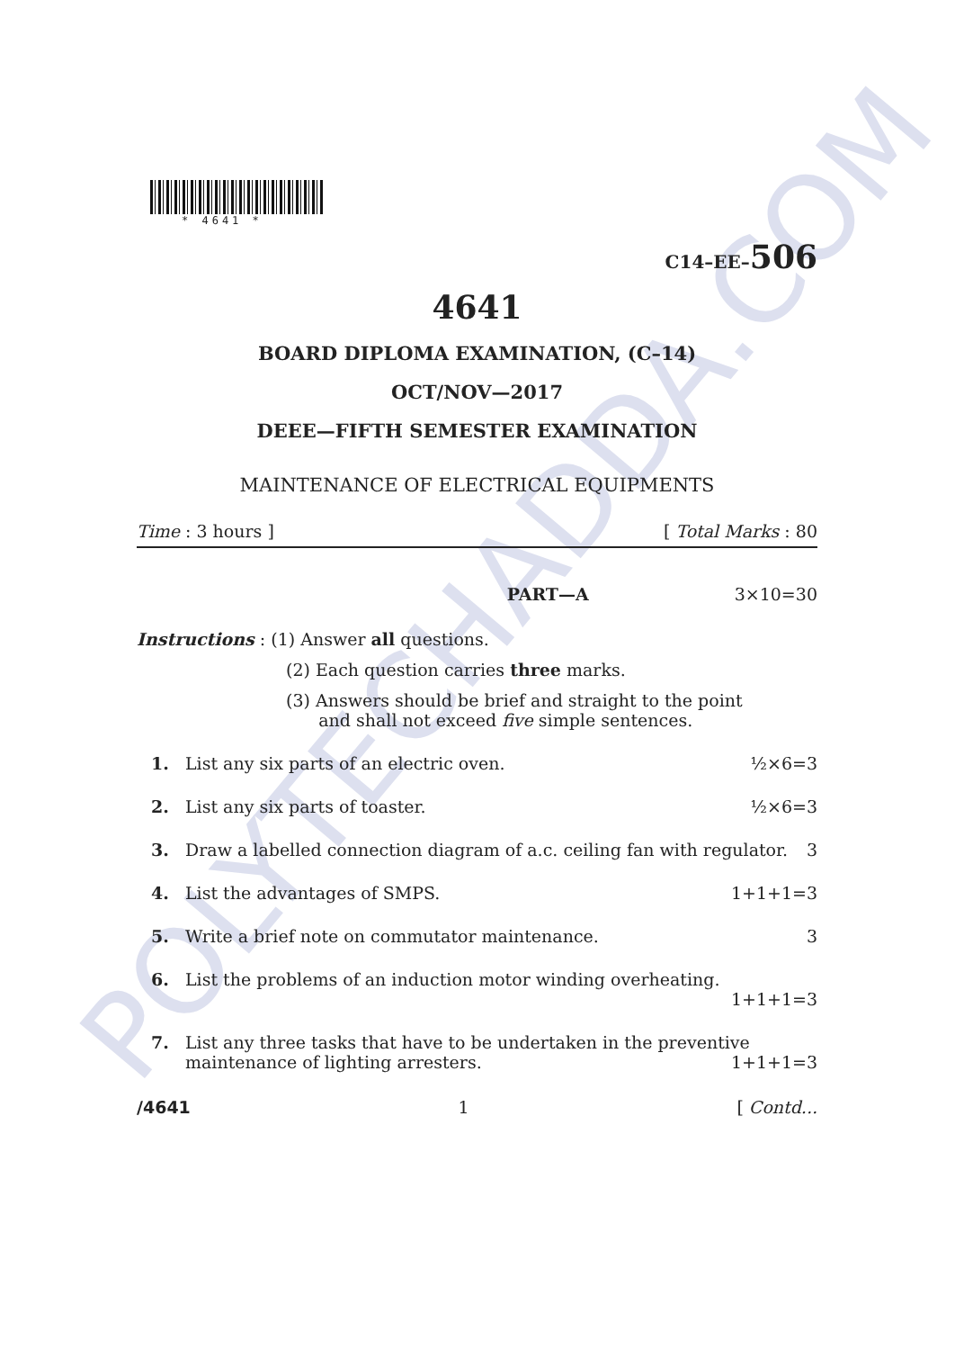POLYTECHADDA.COM
* 4641 *
C14–EE–506
4641
BOARD DIPLOMA EXAMINATION, (C–14)
OCT/NOV—2017
DEEE—FIFTH SEMESTER EXAMINATION
MAINTENANCE OF ELECTRICAL EQUIPMENTS
Time : 3 hours ] [ Total Marks : 80
PART—A 3×10=30
Instructions : (1) Answer all questions.
(2) Each question carries three marks.
(3) Answers should be brief and straight to the point
and shall not exceed five simple sentences.
1. List any six parts of an electric oven. ½×6=3
2. List any six parts of toaster. ½×6=3
3. Draw a labelled connection diagram of a.c. ceiling fan with regulator. 3
4. List the advantages of SMPS. 1+1+1=3
5. Write a brief note on commutator maintenance. 3
6. List the problems of an induction motor winding overheating.
1+1+1=3
7. List any three tasks that have to be undertaken in the preventive maintenance of lighting arresters. 1+1+1=3
/4641 1 [ Contd...